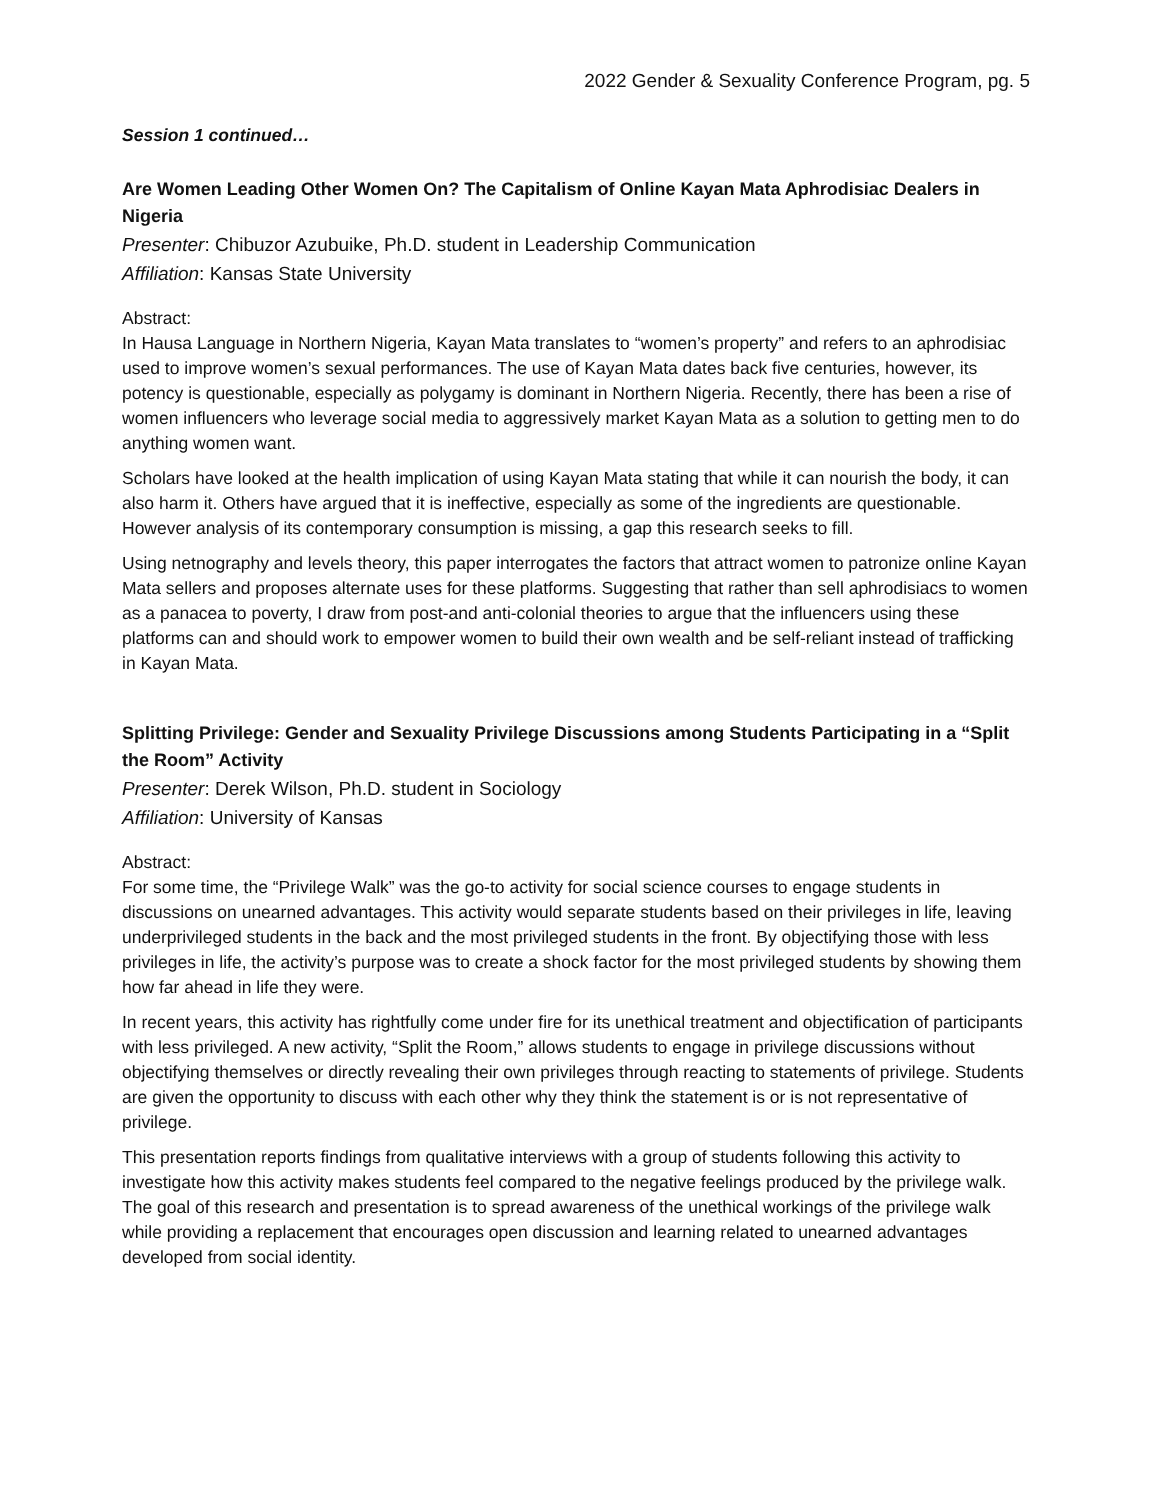2022 Gender & Sexuality Conference Program, pg. 5
Session 1 continued…
Are Women Leading Other Women On? The Capitalism of Online Kayan Mata Aphrodisiac Dealers in Nigeria
Presenter: Chibuzor Azubuike, Ph.D. student in Leadership Communication
Affiliation: Kansas State University
Abstract:
In Hausa Language in Northern Nigeria, Kayan Mata translates to “women’s property” and refers to an aphrodisiac used to improve women’s sexual performances. The use of Kayan Mata dates back five centuries, however, its potency is questionable, especially as polygamy is dominant in Northern Nigeria. Recently, there has been a rise of women influencers who leverage social media to aggressively market Kayan Mata as a solution to getting men to do anything women want.
Scholars have looked at the health implication of using Kayan Mata stating that while it can nourish the body, it can also harm it. Others have argued that it is ineffective, especially as some of the ingredients are questionable. However analysis of its contemporary consumption is missing, a gap this research seeks to fill.
Using netnography and levels theory, this paper interrogates the factors that attract women to patronize online Kayan Mata sellers and proposes alternate uses for these platforms. Suggesting that rather than sell aphrodisiacs to women as a panacea to poverty, I draw from post-and anti-colonial theories to argue that the influencers using these platforms can and should work to empower women to build their own wealth and be self-reliant instead of trafficking in Kayan Mata.
Splitting Privilege: Gender and Sexuality Privilege Discussions among Students Participating in a “Split the Room” Activity
Presenter: Derek Wilson, Ph.D. student in Sociology
Affiliation: University of Kansas
Abstract:
For some time, the “Privilege Walk” was the go-to activity for social science courses to engage students in discussions on unearned advantages. This activity would separate students based on their privileges in life, leaving underprivileged students in the back and the most privileged students in the front. By objectifying those with less privileges in life, the activity’s purpose was to create a shock factor for the most privileged students by showing them how far ahead in life they were.
In recent years, this activity has rightfully come under fire for its unethical treatment and objectification of participants with less privileged. A new activity, “Split the Room,” allows students to engage in privilege discussions without objectifying themselves or directly revealing their own privileges through reacting to statements of privilege. Students are given the opportunity to discuss with each other why they think the statement is or is not representative of privilege.
This presentation reports findings from qualitative interviews with a group of students following this activity to investigate how this activity makes students feel compared to the negative feelings produced by the privilege walk. The goal of this research and presentation is to spread awareness of the unethical workings of the privilege walk while providing a replacement that encourages open discussion and learning related to unearned advantages developed from social identity.